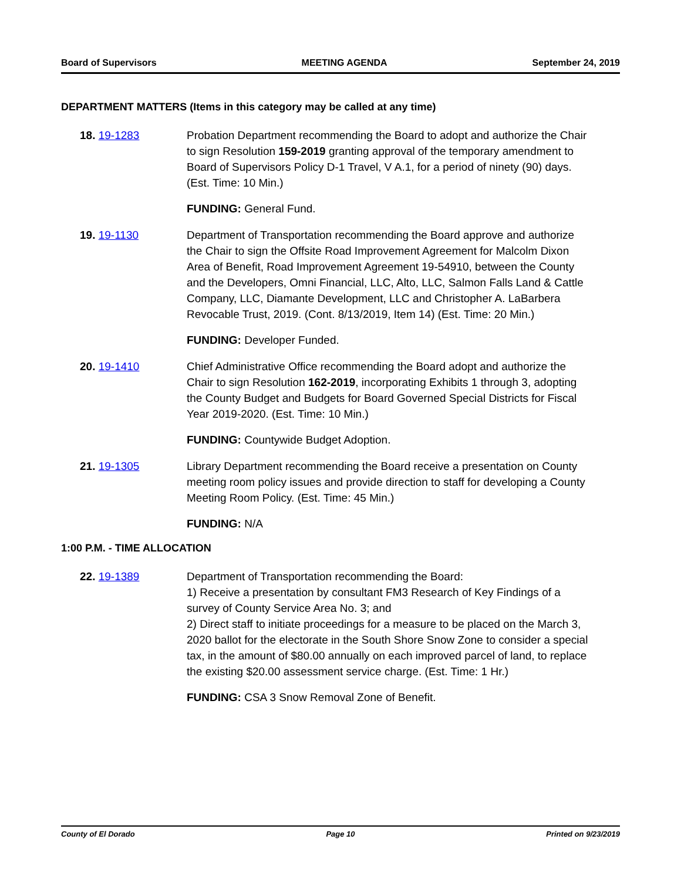Board of Supervisors MEETING AGENDA September 24, 2019
DEPARTMENT MATTERS (Items in this category may be called at any time)
18. 19-1283 Probation Department recommending the Board to adopt and authorize the Chair to sign Resolution 159-2019 granting approval of the temporary amendment to Board of Supervisors Policy D-1 Travel, V A.1, for a period of ninety (90) days. (Est. Time: 10 Min.)
FUNDING: General Fund.
19. 19-1130 Department of Transportation recommending the Board approve and authorize the Chair to sign the Offsite Road Improvement Agreement for Malcolm Dixon Area of Benefit, Road Improvement Agreement 19-54910, between the County and the Developers, Omni Financial, LLC, Alto, LLC, Salmon Falls Land & Cattle Company, LLC, Diamante Development, LLC and Christopher A. LaBarbera Revocable Trust, 2019. (Cont. 8/13/2019, Item 14) (Est. Time: 20 Min.)
FUNDING: Developer Funded.
20. 19-1410 Chief Administrative Office recommending the Board adopt and authorize the Chair to sign Resolution 162-2019, incorporating Exhibits 1 through 3, adopting the County Budget and Budgets for Board Governed Special Districts for Fiscal Year 2019-2020. (Est. Time: 10 Min.)
FUNDING: Countywide Budget Adoption.
21. 19-1305 Library Department recommending the Board receive a presentation on County meeting room policy issues and provide direction to staff for developing a County Meeting Room Policy. (Est. Time: 45 Min.)
FUNDING: N/A
1:00 P.M. - TIME ALLOCATION
22. 19-1389 Department of Transportation recommending the Board:
1) Receive a presentation by consultant FM3 Research of Key Findings of a survey of County Service Area No. 3; and
2) Direct staff to initiate proceedings for a measure to be placed on the March 3, 2020 ballot for the electorate in the South Shore Snow Zone to consider a special tax, in the amount of $80.00 annually on each improved parcel of land, to replace the existing $20.00 assessment service charge. (Est. Time: 1 Hr.)
FUNDING: CSA 3 Snow Removal Zone of Benefit.
County of El Dorado Page 10 Printed on 9/23/2019